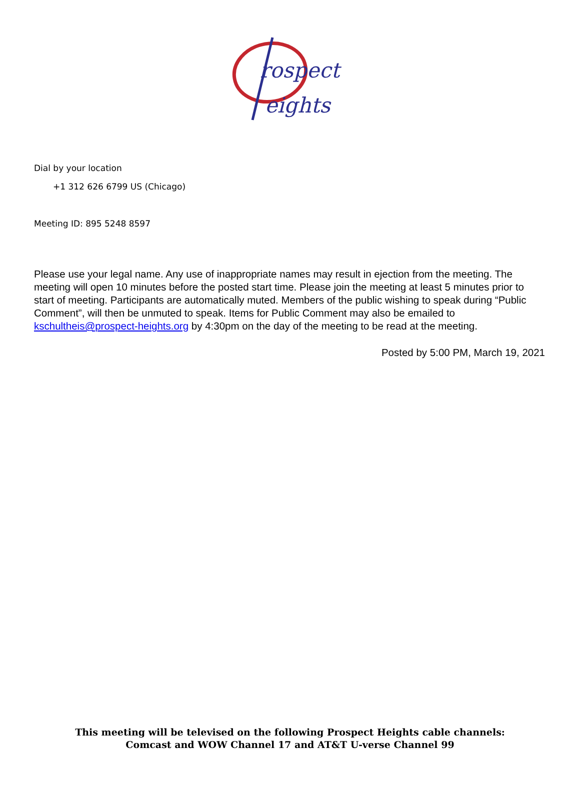rospect
eights
Dial by your location
+1 312 626 6799 US (Chicago)
Meeting ID: 895 5248 8597
Please use your legal name. Any use of inappropriate names may result in ejection from the meeting. The meeting will open 10 minutes before the posted start time. Please join the meeting at least 5 minutes prior to start of meeting. Participants are automatically muted. Members of the public wishing to speak during “Public Comment”, will then be unmuted to speak. Items for Public Comment may also be emailed to kschultheis@prospect-heights.org by 4:30pm on the day of the meeting to be read at the meeting.
Posted by 5:00 PM, March 19, 2021
This meeting will be televised on the following Prospect Heights cable channels:
Comcast and WOW Channel 17 and AT&T U-verse Channel 99